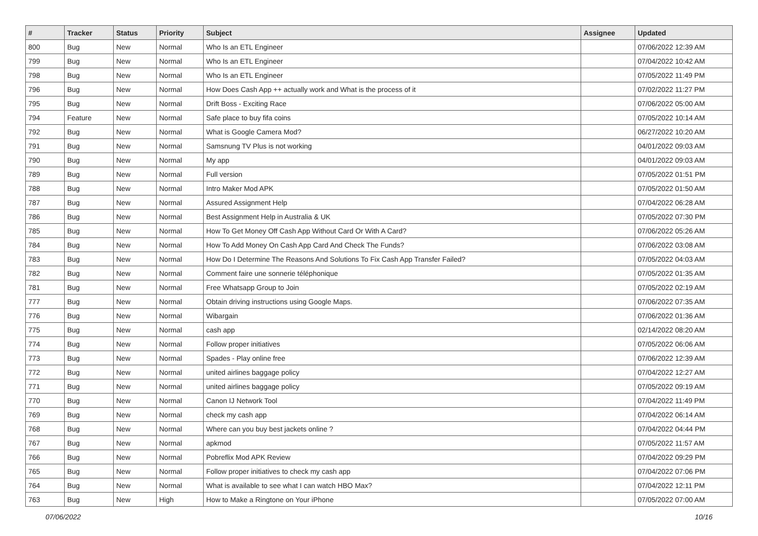| # | Tracker | Status | Priority | Subject | Assignee | Updated |
| --- | --- | --- | --- | --- | --- | --- |
| 800 | Bug | New | Normal | Who Is an ETL Engineer | | 07/06/2022 12:39 AM |
| 799 | Bug | New | Normal | Who Is an ETL Engineer | | 07/04/2022 10:42 AM |
| 798 | Bug | New | Normal | Who Is an ETL Engineer | | 07/05/2022 11:49 PM |
| 796 | Bug | New | Normal | How Does Cash App ++ actually work and What is the process of it | | 07/02/2022 11:27 PM |
| 795 | Bug | New | Normal | Drift Boss - Exciting Race | | 07/06/2022 05:00 AM |
| 794 | Feature | New | Normal | Safe place to buy fifa coins | | 07/05/2022 10:14 AM |
| 792 | Bug | New | Normal | What is Google Camera Mod? | | 06/27/2022 10:20 AM |
| 791 | Bug | New | Normal | Samsnung TV Plus is not working | | 04/01/2022 09:03 AM |
| 790 | Bug | New | Normal | My app | | 04/01/2022 09:03 AM |
| 789 | Bug | New | Normal | Full version | | 07/05/2022 01:51 PM |
| 788 | Bug | New | Normal | Intro Maker Mod APK | | 07/05/2022 01:50 AM |
| 787 | Bug | New | Normal | Assured Assignment Help | | 07/04/2022 06:28 AM |
| 786 | Bug | New | Normal | Best Assignment Help in Australia & UK | | 07/05/2022 07:30 PM |
| 785 | Bug | New | Normal | How To Get Money Off Cash App Without Card Or With A Card? | | 07/06/2022 05:26 AM |
| 784 | Bug | New | Normal | How To Add Money On Cash App Card And Check The Funds? | | 07/06/2022 03:08 AM |
| 783 | Bug | New | Normal | How Do I Determine The Reasons And Solutions To Fix Cash App Transfer Failed? | | 07/05/2022 04:03 AM |
| 782 | Bug | New | Normal | Comment faire une sonnerie téléphonique | | 07/05/2022 01:35 AM |
| 781 | Bug | New | Normal | Free Whatsapp Group to Join | | 07/05/2022 02:19 AM |
| 777 | Bug | New | Normal | Obtain driving instructions using Google Maps. | | 07/06/2022 07:35 AM |
| 776 | Bug | New | Normal | Wibargain | | 07/06/2022 01:36 AM |
| 775 | Bug | New | Normal | cash app | | 02/14/2022 08:20 AM |
| 774 | Bug | New | Normal | Follow proper initiatives | | 07/05/2022 06:06 AM |
| 773 | Bug | New | Normal | Spades - Play online free | | 07/06/2022 12:39 AM |
| 772 | Bug | New | Normal | united airlines baggage policy | | 07/04/2022 12:27 AM |
| 771 | Bug | New | Normal | united airlines baggage policy | | 07/05/2022 09:19 AM |
| 770 | Bug | New | Normal | Canon IJ Network Tool | | 07/04/2022 11:49 PM |
| 769 | Bug | New | Normal | check my cash app | | 07/04/2022 06:14 AM |
| 768 | Bug | New | Normal | Where can you buy best jackets online ? | | 07/04/2022 04:44 PM |
| 767 | Bug | New | Normal | apkmod | | 07/05/2022 11:57 AM |
| 766 | Bug | New | Normal | Pobreflix Mod APK Review | | 07/04/2022 09:29 PM |
| 765 | Bug | New | Normal | Follow proper initiatives to check my cash app | | 07/04/2022 07:06 PM |
| 764 | Bug | New | Normal | What is available to see what I can watch HBO Max? | | 07/04/2022 12:11 PM |
| 763 | Bug | New | High | How to Make a Ringtone on Your iPhone | | 07/05/2022 07:00 AM |
07/06/2022 10/16